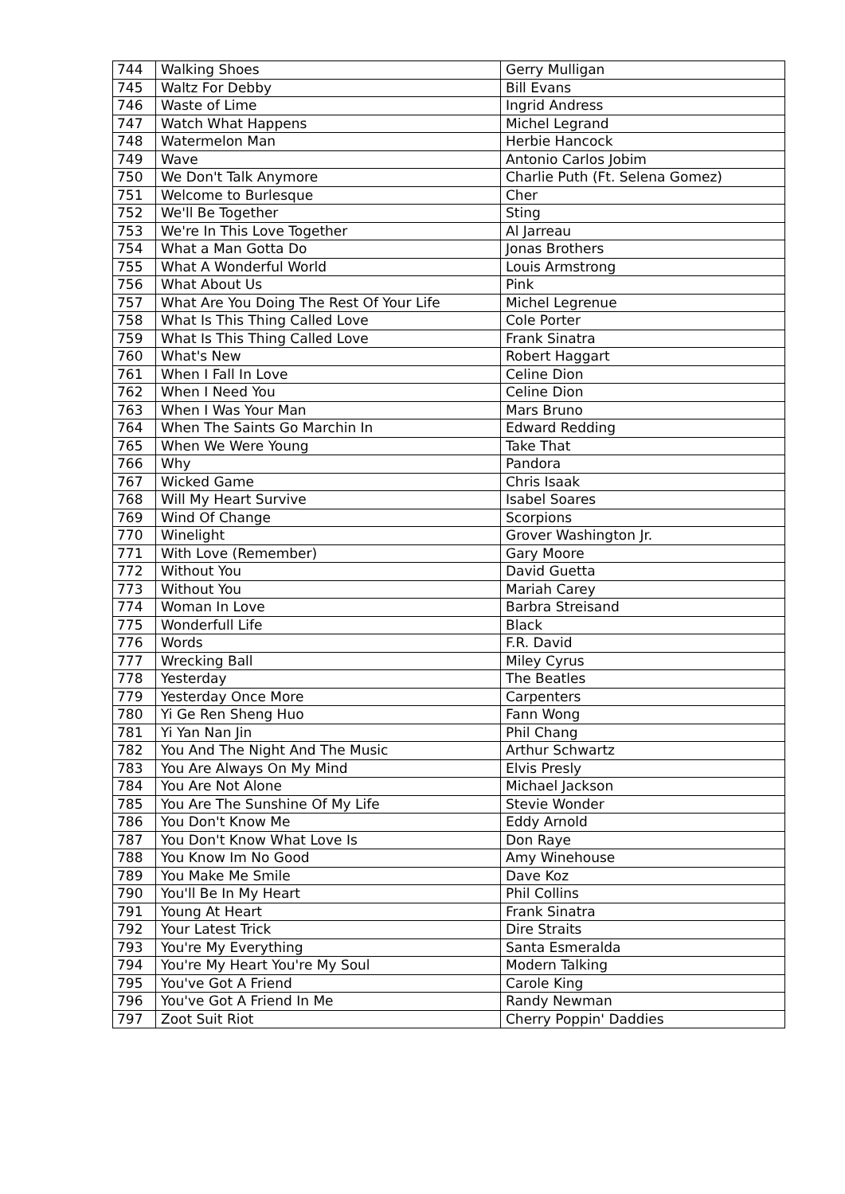| 744 | Walking Shoes | Gerry Mulligan |
| 745 | Waltz For Debby | Bill Evans |
| 746 | Waste of Lime | Ingrid Andress |
| 747 | Watch What Happens | Michel Legrand |
| 748 | Watermelon Man | Herbie Hancock |
| 749 | Wave | Antonio Carlos Jobim |
| 750 | We Don't Talk Anymore | Charlie Puth (Ft. Selena Gomez) |
| 751 | Welcome to Burlesque | Cher |
| 752 | We'll Be Together | Sting |
| 753 | We're In This Love Together | Al Jarreau |
| 754 | What a Man Gotta Do | Jonas Brothers |
| 755 | What A Wonderful World | Louis Armstrong |
| 756 | What About Us | Pink |
| 757 | What Are You Doing The Rest Of Your Life | Michel Legrenue |
| 758 | What Is This Thing Called Love | Cole Porter |
| 759 | What Is This Thing Called Love | Frank Sinatra |
| 760 | What's New | Robert Haggart |
| 761 | When I Fall In Love | Celine Dion |
| 762 | When I Need You | Celine Dion |
| 763 | When I Was Your Man | Mars Bruno |
| 764 | When The Saints Go Marchin In | Edward Redding |
| 765 | When We Were Young | Take That |
| 766 | Why | Pandora |
| 767 | Wicked Game | Chris Isaak |
| 768 | Will My Heart Survive | Isabel Soares |
| 769 | Wind Of Change | Scorpions |
| 770 | Winelight | Grover Washington Jr. |
| 771 | With Love (Remember) | Gary Moore |
| 772 | Without You | David Guetta |
| 773 | Without You | Mariah Carey |
| 774 | Woman In Love | Barbra Streisand |
| 775 | Wonderfull Life | Black |
| 776 | Words | F.R. David |
| 777 | Wrecking Ball | Miley Cyrus |
| 778 | Yesterday | The Beatles |
| 779 | Yesterday Once More | Carpenters |
| 780 | Yi Ge Ren Sheng Huo | Fann Wong |
| 781 | Yi Yan Nan Jin | Phil Chang |
| 782 | You And The Night And The Music | Arthur Schwartz |
| 783 | You Are Always On My Mind | Elvis Presly |
| 784 | You Are Not Alone | Michael Jackson |
| 785 | You Are The Sunshine Of My Life | Stevie Wonder |
| 786 | You Don't Know Me | Eddy Arnold |
| 787 | You Don't Know What Love Is | Don Raye |
| 788 | You Know Im No Good | Amy Winehouse |
| 789 | You Make Me Smile | Dave Koz |
| 790 | You'll Be In My Heart | Phil Collins |
| 791 | Young At Heart | Frank Sinatra |
| 792 | Your Latest Trick | Dire Straits |
| 793 | You're My Everything | Santa Esmeralda |
| 794 | You're My Heart You're My Soul | Modern Talking |
| 795 | You've Got A Friend | Carole King |
| 796 | You've Got A Friend In Me | Randy Newman |
| 797 | Zoot Suit Riot | Cherry Poppin' Daddies |